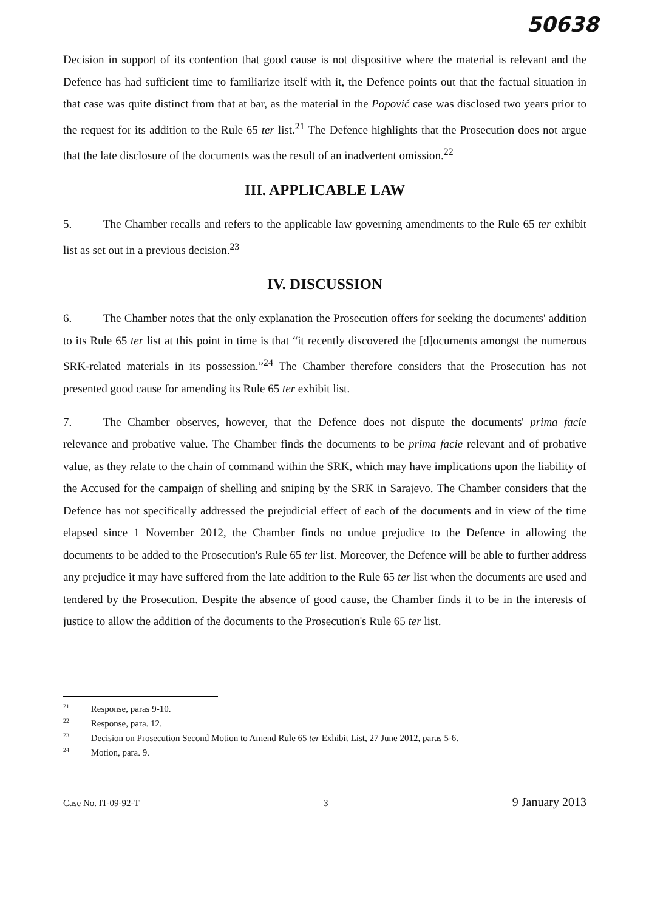50638
Decision in support of its contention that good cause is not dispositive where the material is relevant and the Defence has had sufficient time to familiarize itself with it, the Defence points out that the factual situation in that case was quite distinct from that at bar, as the material in the Popović case was disclosed two years prior to the request for its addition to the Rule 65 ter list.<sup>21</sup> The Defence highlights that the Prosecution does not argue that the late disclosure of the documents was the result of an inadvertent omission.<sup>22</sup>
III. APPLICABLE LAW
5. The Chamber recalls and refers to the applicable law governing amendments to the Rule 65 ter exhibit list as set out in a previous decision.<sup>23</sup>
IV. DISCUSSION
6. The Chamber notes that the only explanation the Prosecution offers for seeking the documents' addition to its Rule 65 ter list at this point in time is that “it recently discovered the [d]ocuments amongst the numerous SRK-related materials in its possession.”<sup>24</sup> The Chamber therefore considers that the Prosecution has not presented good cause for amending its Rule 65 ter exhibit list.
7. The Chamber observes, however, that the Defence does not dispute the documents' prima facie relevance and probative value. The Chamber finds the documents to be prima facie relevant and of probative value, as they relate to the chain of command within the SRK, which may have implications upon the liability of the Accused for the campaign of shelling and sniping by the SRK in Sarajevo. The Chamber considers that the Defence has not specifically addressed the prejudicial effect of each of the documents and in view of the time elapsed since 1 November 2012, the Chamber finds no undue prejudice to the Defence in allowing the documents to be added to the Prosecution's Rule 65 ter list. Moreover, the Defence will be able to further address any prejudice it may have suffered from the late addition to the Rule 65 ter list when the documents are used and tendered by the Prosecution. Despite the absence of good cause, the Chamber finds it to be in the interests of justice to allow the addition of the documents to the Prosecution's Rule 65 ter list.
<sup>21</sup> Response, paras 9-10.
<sup>22</sup> Response, para. 12.
<sup>23</sup> Decision on Prosecution Second Motion to Amend Rule 65 ter Exhibit List, 27 June 2012, paras 5-6.
<sup>24</sup> Motion, para. 9.
Case No. IT-09-92-T 3 9 January 2013